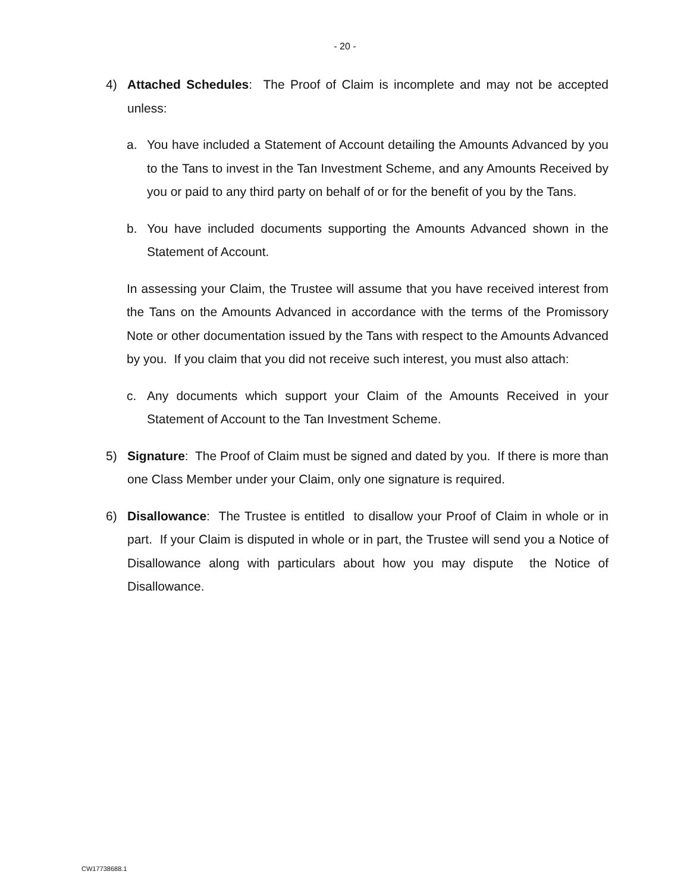- 20 -
4) Attached Schedules: The Proof of Claim is incomplete and may not be accepted unless:
a. You have included a Statement of Account detailing the Amounts Advanced by you to the Tans to invest in the Tan Investment Scheme, and any Amounts Received by you or paid to any third party on behalf of or for the benefit of you by the Tans.
b. You have included documents supporting the Amounts Advanced shown in the Statement of Account.
In assessing your Claim, the Trustee will assume that you have received interest from the Tans on the Amounts Advanced in accordance with the terms of the Promissory Note or other documentation issued by the Tans with respect to the Amounts Advanced by you. If you claim that you did not receive such interest, you must also attach:
c. Any documents which support your Claim of the Amounts Received in your Statement of Account to the Tan Investment Scheme.
5) Signature: The Proof of Claim must be signed and dated by you. If there is more than one Class Member under your Claim, only one signature is required.
6) Disallowance: The Trustee is entitled to disallow your Proof of Claim in whole or in part. If your Claim is disputed in whole or in part, the Trustee will send you a Notice of Disallowance along with particulars about how you may dispute the Notice of Disallowance.
CW17738688.1